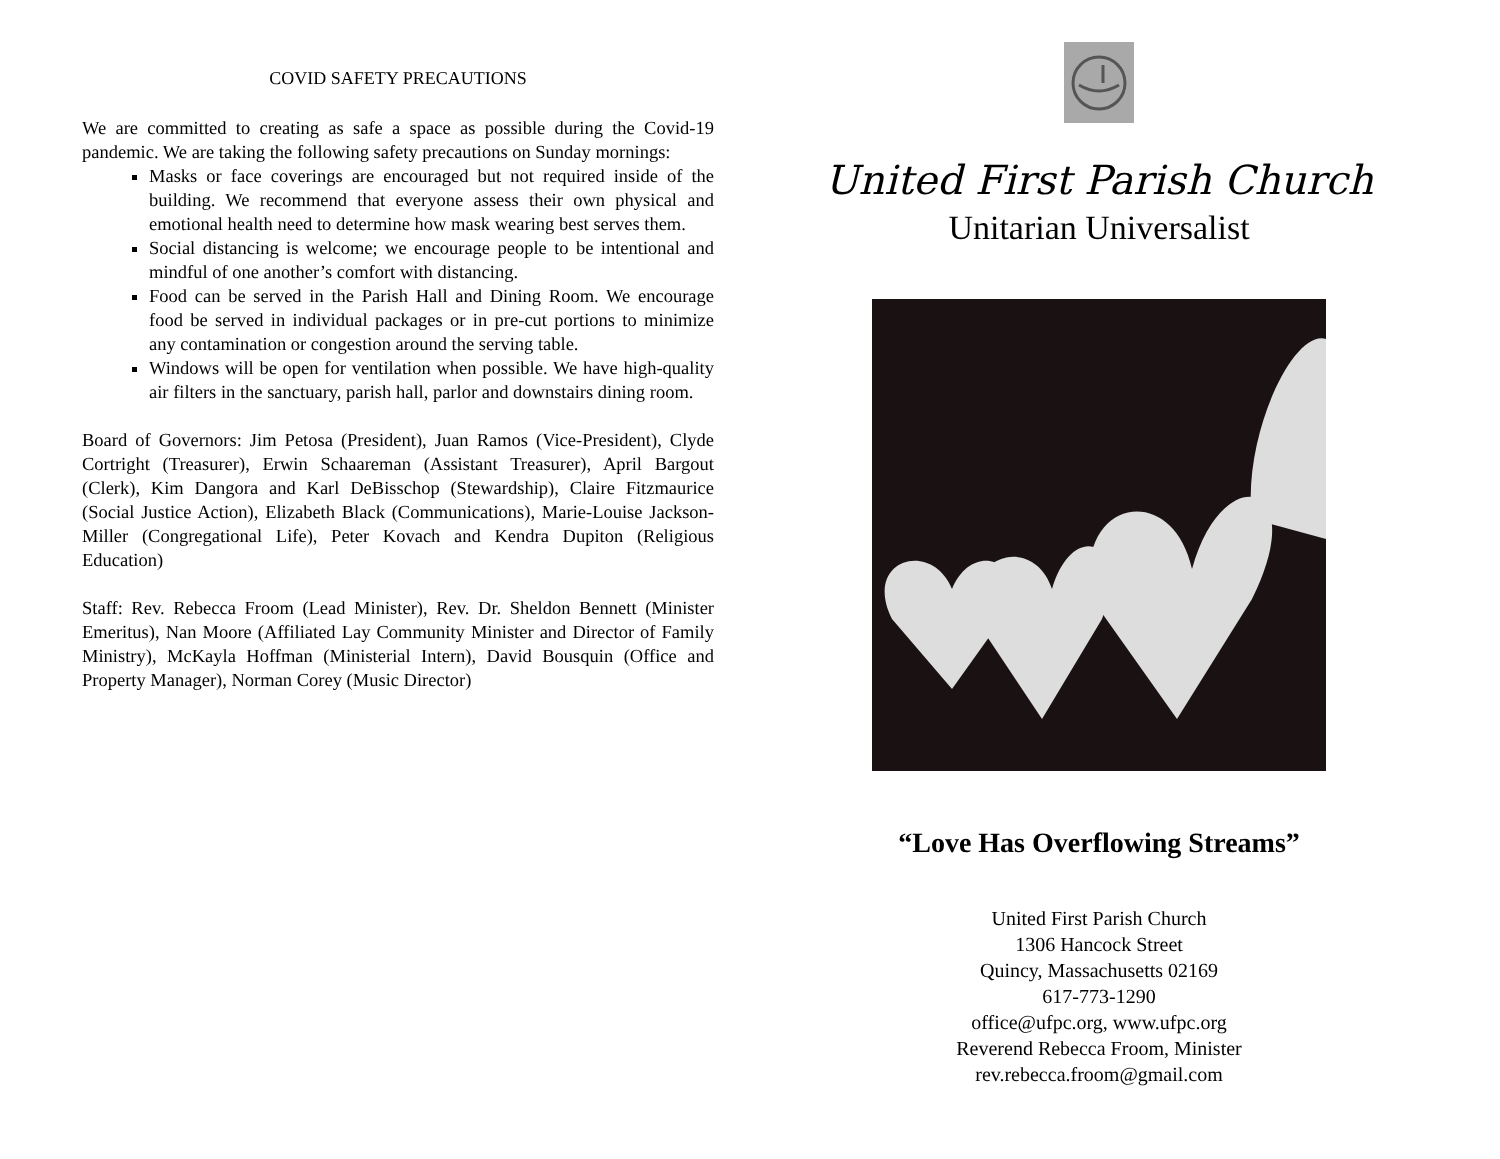COVID SAFETY PRECAUTIONS
We are committed to creating as safe a space as possible during the Covid-19 pandemic. We are taking the following safety precautions on Sunday mornings:
Masks or face coverings are encouraged but not required inside of the building. We recommend that everyone assess their own physical and emotional health need to determine how mask wearing best serves them.
Social distancing is welcome; we encourage people to be intentional and mindful of one another’s comfort with distancing.
Food can be served in the Parish Hall and Dining Room. We encourage food be served in individual packages or in pre-cut portions to minimize any contamination or congestion around the serving table.
Windows will be open for ventilation when possible. We have high-quality air filters in the sanctuary, parish hall, parlor and downstairs dining room.
Board of Governors: Jim Petosa (President), Juan Ramos (Vice-President), Clyde Cortright (Treasurer), Erwin Schaareman (Assistant Treasurer), April Bargout (Clerk), Kim Dangora and Karl DeBisschop (Stewardship), Claire Fitzmaurice (Social Justice Action), Elizabeth Black (Communications), Marie-Louise Jackson-Miller (Congregational Life), Peter Kovach and Kendra Dupiton (Religious Education)
Staff: Rev. Rebecca Froom (Lead Minister), Rev. Dr. Sheldon Bennett (Minister Emeritus), Nan Moore (Affiliated Lay Community Minister and Director of Family Ministry), McKayla Hoffman (Ministerial Intern), David Bousquin (Office and Property Manager), Norman Corey (Music Director)
United First Parish Church
Unitarian Universalist
“Love Has Overflowing Streams”
United First Parish Church
1306 Hancock Street
Quincy, Massachusetts 02169
617-773-1290
office@ufpc.org, www.ufpc.org
Reverend Rebecca Froom, Minister
rev.rebecca.froom@gmail.com